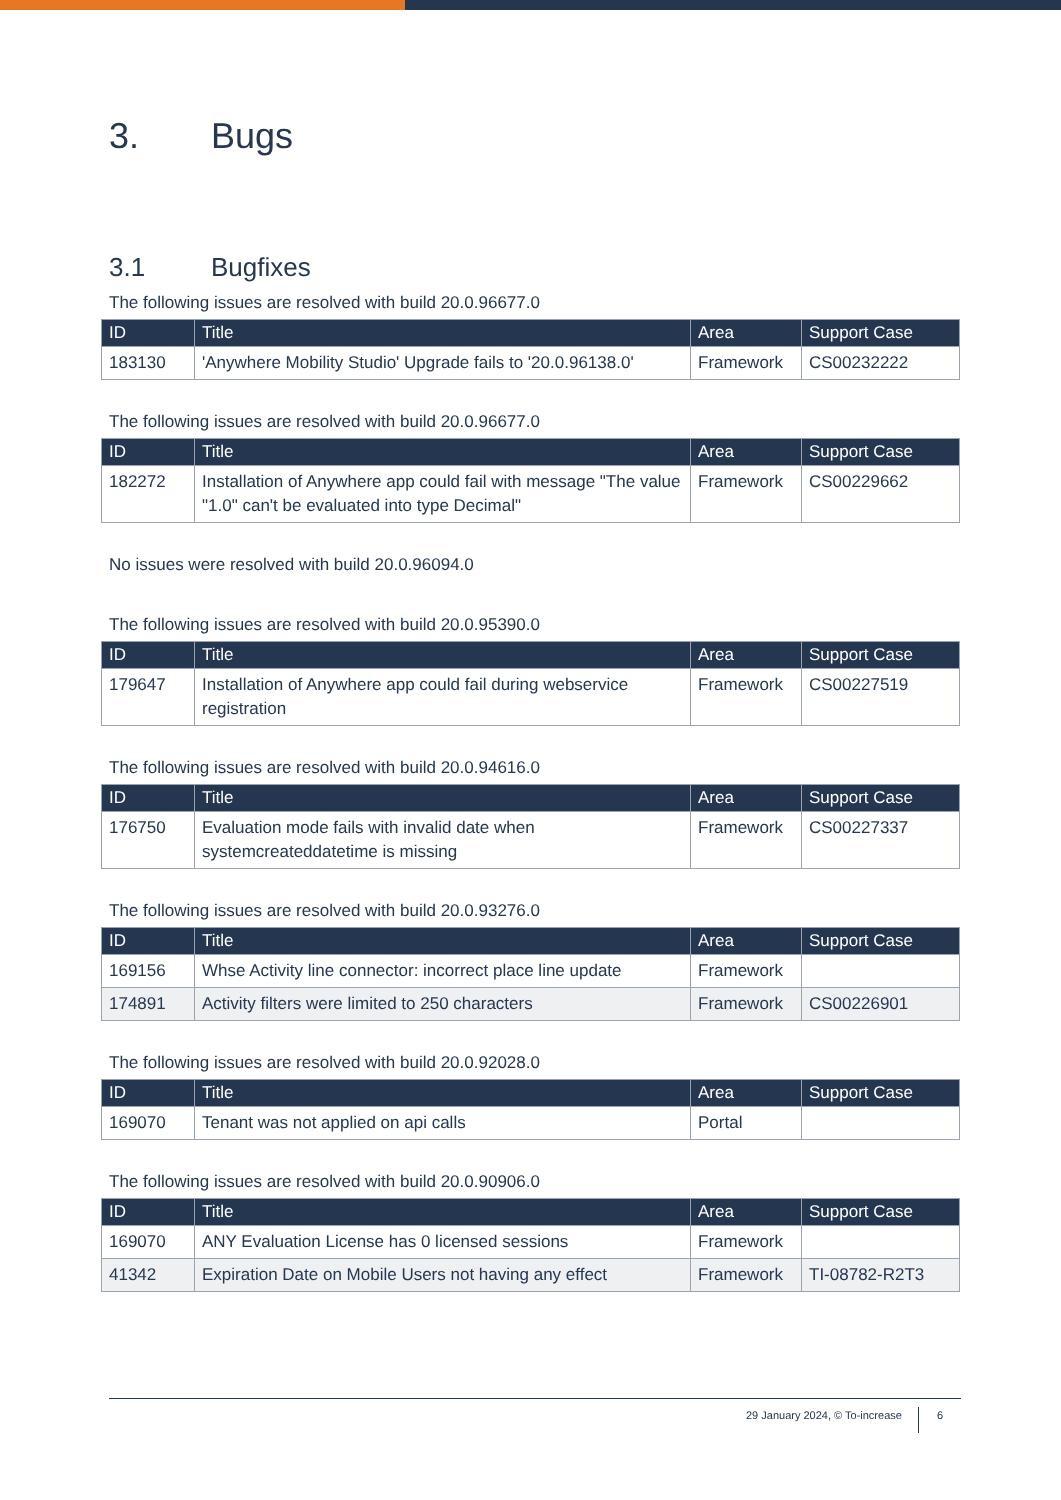3. Bugs
3.1 Bugfixes
The following issues are resolved with build 20.0.96677.0
| ID | Title | Area | Support Case |
| --- | --- | --- | --- |
| 183130 | 'Anywhere Mobility Studio' Upgrade fails to '20.0.96138.0' | Framework | CS00232222 |
The following issues are resolved with build 20.0.96677.0
| ID | Title | Area | Support Case |
| --- | --- | --- | --- |
| 182272 | Installation of Anywhere app could fail with message "The value "1.0" can't be evaluated into type Decimal" | Framework | CS00229662 |
No issues were resolved with build 20.0.96094.0
The following issues are resolved with build 20.0.95390.0
| ID | Title | Area | Support Case |
| --- | --- | --- | --- |
| 179647 | Installation of Anywhere app could fail during webservice registration | Framework | CS00227519 |
The following issues are resolved with build 20.0.94616.0
| ID | Title | Area | Support Case |
| --- | --- | --- | --- |
| 176750 | Evaluation mode fails with invalid date when systemcreateddatetime is missing | Framework | CS00227337 |
The following issues are resolved with build 20.0.93276.0
| ID | Title | Area | Support Case |
| --- | --- | --- | --- |
| 169156 | Whse Activity line connector: incorrect place line update | Framework | |
| 174891 | Activity filters were limited to 250 characters | Framework | CS00226901 |
The following issues are resolved with build 20.0.92028.0
| ID | Title | Area | Support Case |
| --- | --- | --- | --- |
| 169070 | Tenant was not applied on api calls | Portal | |
The following issues are resolved with build 20.0.90906.0
| ID | Title | Area | Support Case |
| --- | --- | --- | --- |
| 169070 | ANY Evaluation License has 0 licensed sessions | Framework | |
| 41342 | Expiration Date on Mobile Users not having any effect | Framework | TI-08782-R2T3 |
29 January 2024, © To-increase 6